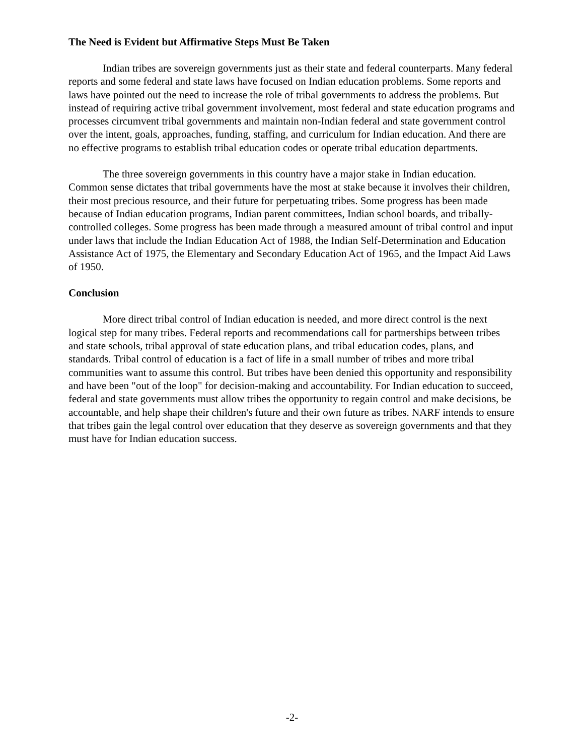The Need is Evident but Affirmative Steps Must Be Taken
Indian tribes are sovereign governments just as their state and federal counterparts. Many federal reports and some federal and state laws have focused on Indian education problems. Some reports and laws have pointed out the need to increase the role of tribal governments to address the problems. But instead of requiring active tribal government involvement, most federal and state education programs and processes circumvent tribal governments and maintain non-Indian federal and state government control over the intent, goals, approaches, funding, staffing, and curriculum for Indian education. And there are no effective programs to establish tribal education codes or operate tribal education departments.
The three sovereign governments in this country have a major stake in Indian education. Common sense dictates that tribal governments have the most at stake because it involves their children, their most precious resource, and their future for perpetuating tribes. Some progress has been made because of Indian education programs, Indian parent committees, Indian school boards, and tribally-controlled colleges. Some progress has been made through a measured amount of tribal control and input under laws that include the Indian Education Act of 1988, the Indian Self-Determination and Education Assistance Act of 1975, the Elementary and Secondary Education Act of 1965, and the Impact Aid Laws of 1950.
Conclusion
More direct tribal control of Indian education is needed, and more direct control is the next logical step for many tribes. Federal reports and recommendations call for partnerships between tribes and state schools, tribal approval of state education plans, and tribal education codes, plans, and standards. Tribal control of education is a fact of life in a small number of tribes and more tribal communities want to assume this control. But tribes have been denied this opportunity and responsibility and have been "out of the loop" for decision-making and accountability. For Indian education to succeed, federal and state governments must allow tribes the opportunity to regain control and make decisions, be accountable, and help shape their children's future and their own future as tribes. NARF intends to ensure that tribes gain the legal control over education that they deserve as sovereign governments and that they must have for Indian education success.
-2-